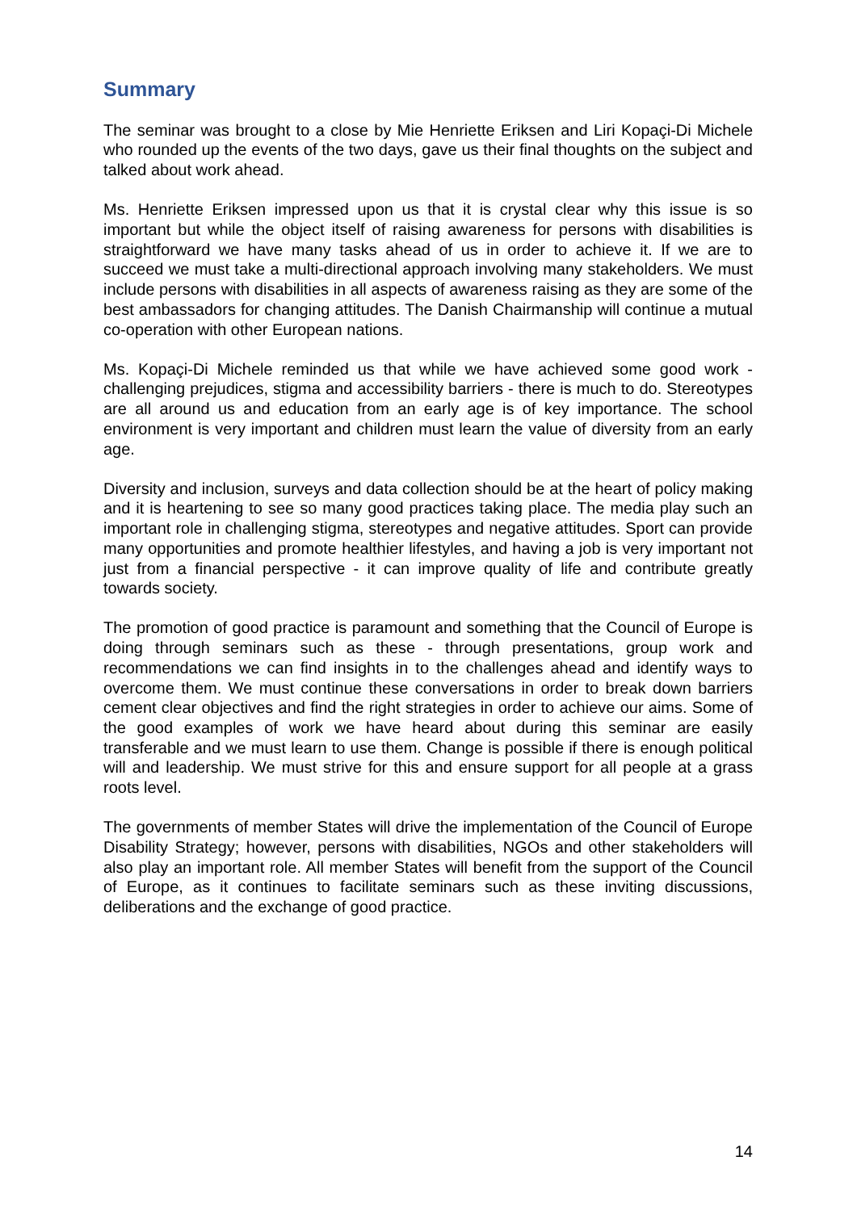Summary
The seminar was brought to a close by Mie Henriette Eriksen and Liri Kopaçi-Di Michele who rounded up the events of the two days, gave us their final thoughts on the subject and talked about work ahead.
Ms. Henriette Eriksen impressed upon us that it is crystal clear why this issue is so important but while the object itself of raising awareness for persons with disabilities is straightforward we have many tasks ahead of us in order to achieve it. If we are to succeed we must take a multi-directional approach involving many stakeholders. We must include persons with disabilities in all aspects of awareness raising as they are some of the best ambassadors for changing attitudes. The Danish Chairmanship will continue a mutual co-operation with other European nations.
Ms. Kopaçi-Di Michele reminded us that while we have achieved some good work - challenging prejudices, stigma and accessibility barriers - there is much to do. Stereotypes are all around us and education from an early age is of key importance. The school environment is very important and children must learn the value of diversity from an early age.
Diversity and inclusion, surveys and data collection should be at the heart of policy making and it is heartening to see so many good practices taking place. The media play such an important role in challenging stigma, stereotypes and negative attitudes. Sport can provide many opportunities and promote healthier lifestyles, and having a job is very important not just from a financial perspective - it can improve quality of life and contribute greatly towards society.
The promotion of good practice is paramount and something that the Council of Europe is doing through seminars such as these - through presentations, group work and recommendations we can find insights in to the challenges ahead and identify ways to overcome them. We must continue these conversations in order to break down barriers cement clear objectives and find the right strategies in order to achieve our aims. Some of the good examples of work we have heard about during this seminar are easily transferable and we must learn to use them. Change is possible if there is enough political will and leadership. We must strive for this and ensure support for all people at a grass roots level.
The governments of member States will drive the implementation of the Council of Europe Disability Strategy; however, persons with disabilities, NGOs and other stakeholders will also play an important role. All member States will benefit from the support of the Council of Europe, as it continues to facilitate seminars such as these inviting discussions, deliberations and the exchange of good practice.
14